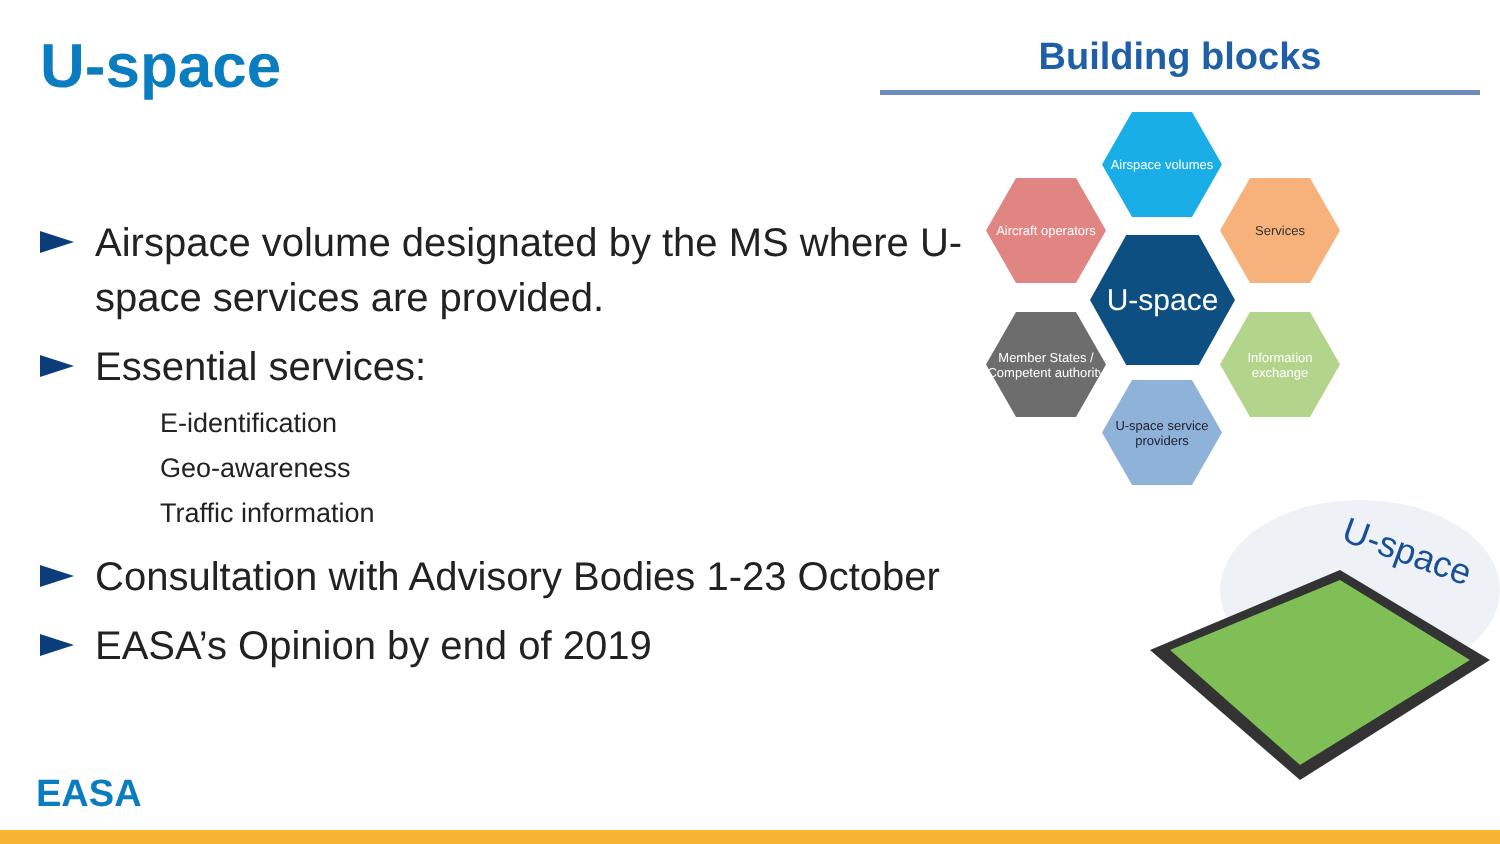U-space
Airspace volume designated by the MS where U-space services are provided.
Essential services:
E-identification
Geo-awareness
Traffic information
Consultation with Advisory Bodies 1-23 October
EASA’s Opinion by end of 2019
Building blocks
Airspace volumes
Aircraft operators
Services
U-space
Member States / Competent authority
Information exchange
U-space service providers
U-space
EASA